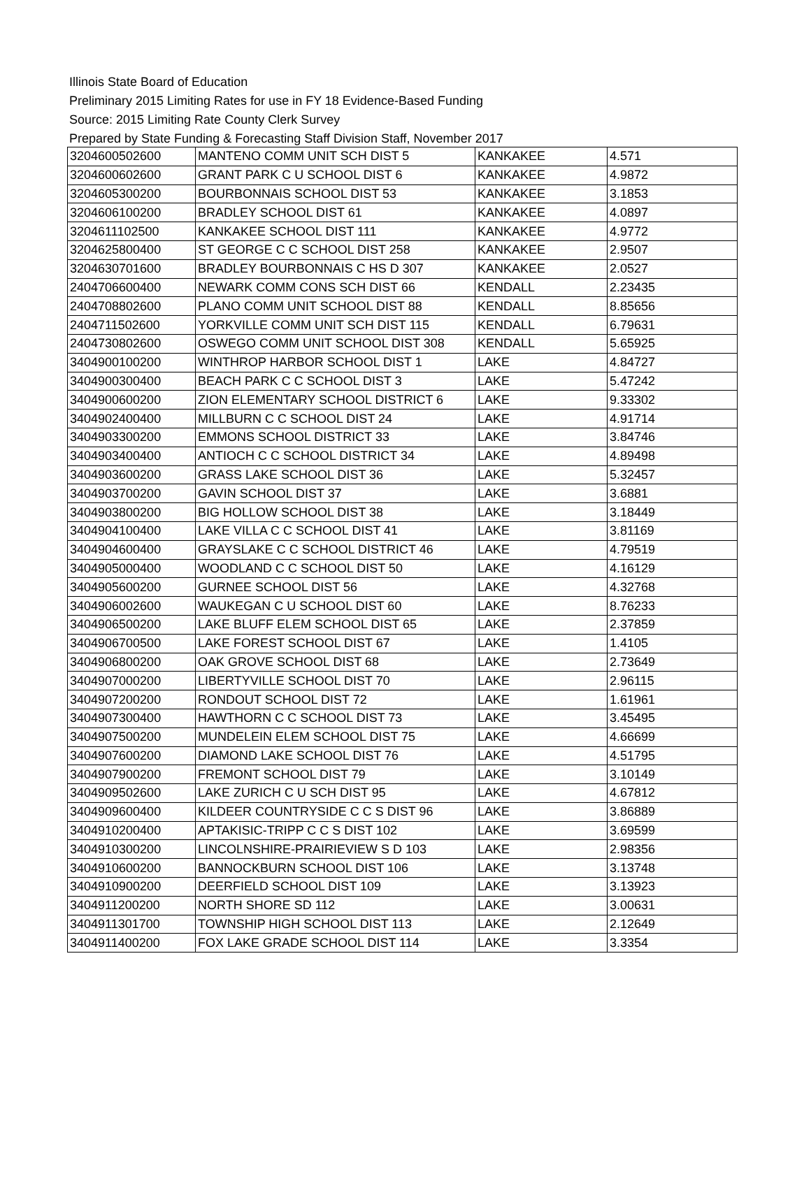Illinois State Board of Education
Preliminary 2015 Limiting Rates for use in FY 18 Evidence-Based Funding
Source: 2015 Limiting Rate County Clerk Survey
Prepared by State Funding & Forecasting Staff Division Staff, November 2017
| 3204600502600 | MANTENO COMM UNIT SCH DIST 5 | KANKAKEE | 4.571 |
| 3204600602600 | GRANT PARK C U SCHOOL DIST 6 | KANKAKEE | 4.9872 |
| 3204605300200 | BOURBONNAIS SCHOOL DIST 53 | KANKAKEE | 3.1853 |
| 3204606100200 | BRADLEY SCHOOL DIST 61 | KANKAKEE | 4.0897 |
| 3204611102500 | KANKAKEE SCHOOL DIST 111 | KANKAKEE | 4.9772 |
| 3204625800400 | ST GEORGE C C SCHOOL DIST 258 | KANKAKEE | 2.9507 |
| 3204630701600 | BRADLEY BOURBONNAIS C HS D 307 | KANKAKEE | 2.0527 |
| 2404706600400 | NEWARK COMM CONS SCH DIST 66 | KENDALL | 2.23435 |
| 2404708802600 | PLANO COMM UNIT SCHOOL DIST 88 | KENDALL | 8.85656 |
| 2404711502600 | YORKVILLE COMM UNIT SCH DIST 115 | KENDALL | 6.79631 |
| 2404730802600 | OSWEGO COMM UNIT SCHOOL DIST 308 | KENDALL | 5.65925 |
| 3404900100200 | WINTHROP HARBOR SCHOOL DIST 1 | LAKE | 4.84727 |
| 3404900300400 | BEACH PARK C C SCHOOL DIST 3 | LAKE | 5.47242 |
| 3404900600200 | ZION ELEMENTARY SCHOOL DISTRICT 6 | LAKE | 9.33302 |
| 3404902400400 | MILLBURN C C SCHOOL DIST 24 | LAKE | 4.91714 |
| 3404903300200 | EMMONS SCHOOL DISTRICT 33 | LAKE | 3.84746 |
| 3404903400400 | ANTIOCH C C SCHOOL DISTRICT 34 | LAKE | 4.89498 |
| 3404903600200 | GRASS LAKE SCHOOL DIST 36 | LAKE | 5.32457 |
| 3404903700200 | GAVIN SCHOOL DIST 37 | LAKE | 3.6881 |
| 3404903800200 | BIG HOLLOW SCHOOL DIST 38 | LAKE | 3.18449 |
| 3404904100400 | LAKE VILLA C C SCHOOL DIST 41 | LAKE | 3.81169 |
| 3404904600400 | GRAYSLAKE C C SCHOOL DISTRICT 46 | LAKE | 4.79519 |
| 3404905000400 | WOODLAND C C SCHOOL DIST 50 | LAKE | 4.16129 |
| 3404905600200 | GURNEE SCHOOL DIST 56 | LAKE | 4.32768 |
| 3404906002600 | WAUKEGAN C U SCHOOL DIST 60 | LAKE | 8.76233 |
| 3404906500200 | LAKE BLUFF ELEM SCHOOL DIST 65 | LAKE | 2.37859 |
| 3404906700500 | LAKE FOREST SCHOOL DIST 67 | LAKE | 1.4105 |
| 3404906800200 | OAK GROVE SCHOOL DIST 68 | LAKE | 2.73649 |
| 3404907000200 | LIBERTYVILLE SCHOOL DIST 70 | LAKE | 2.96115 |
| 3404907200200 | RONDOUT SCHOOL DIST 72 | LAKE | 1.61961 |
| 3404907300400 | HAWTHORN C C SCHOOL DIST 73 | LAKE | 3.45495 |
| 3404907500200 | MUNDELEIN ELEM SCHOOL DIST 75 | LAKE | 4.66699 |
| 3404907600200 | DIAMOND LAKE SCHOOL DIST 76 | LAKE | 4.51795 |
| 3404907900200 | FREMONT SCHOOL DIST 79 | LAKE | 3.10149 |
| 3404909502600 | LAKE ZURICH C U SCH DIST 95 | LAKE | 4.67812 |
| 3404909600400 | KILDEER COUNTRYSIDE C C S DIST 96 | LAKE | 3.86889 |
| 3404910200400 | APTAKISIC-TRIPP C C S DIST 102 | LAKE | 3.69599 |
| 3404910300200 | LINCOLNSHIRE-PRAIRIEVIEW S D 103 | LAKE | 2.98356 |
| 3404910600200 | BANNOCKBURN SCHOOL DIST 106 | LAKE | 3.13748 |
| 3404910900200 | DEERFIELD SCHOOL DIST 109 | LAKE | 3.13923 |
| 3404911200200 | NORTH SHORE SD 112 | LAKE | 3.00631 |
| 3404911301700 | TOWNSHIP HIGH SCHOOL DIST 113 | LAKE | 2.12649 |
| 3404911400200 | FOX LAKE GRADE SCHOOL DIST 114 | LAKE | 3.3354 |